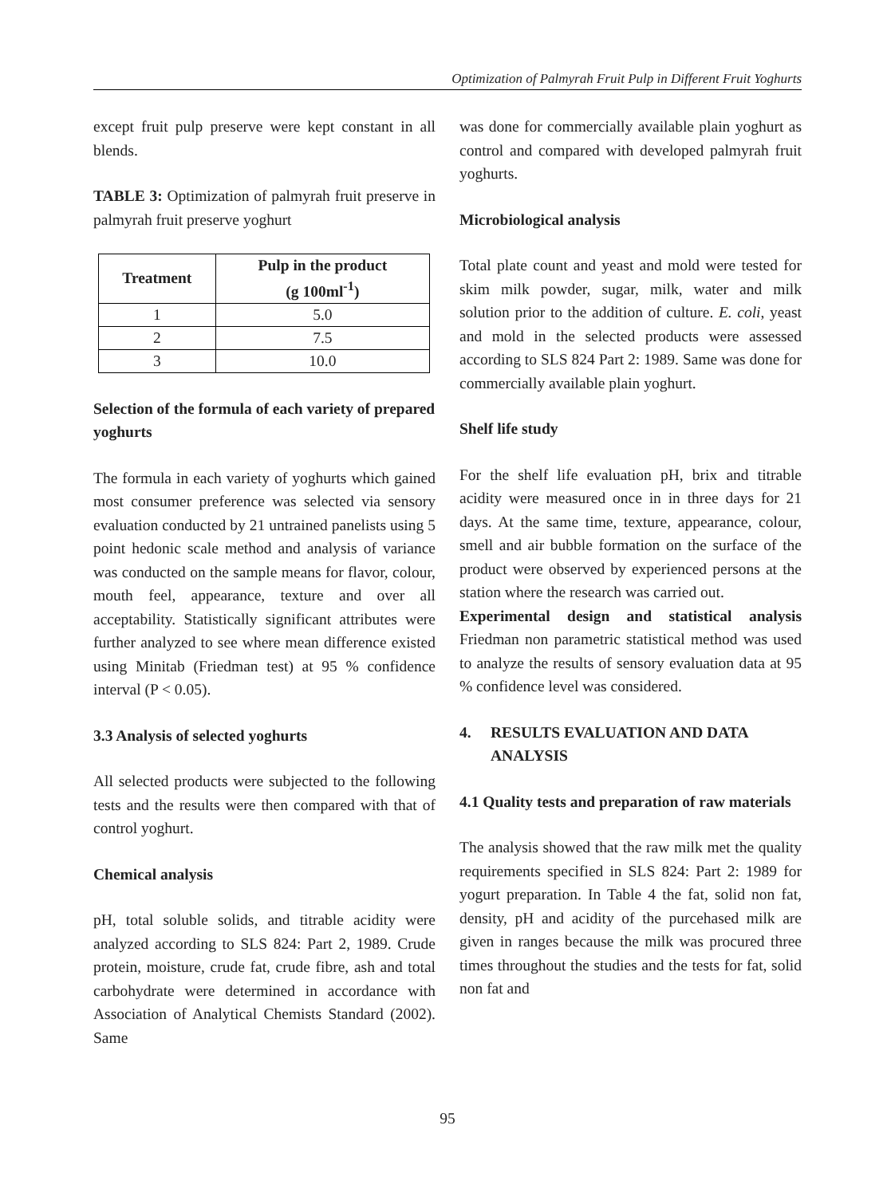Optimization of Palmyrah Fruit Pulp in Different Fruit Yoghurts
except fruit pulp preserve were kept constant in all blends.
TABLE 3: Optimization of palmyrah fruit preserve in palmyrah fruit preserve yoghurt
| Treatment | Pulp in the product (g 100ml<sup>-1</sup>) |
| --- | --- |
| 1 | 5.0 |
| 2 | 7.5 |
| 3 | 10.0 |
Selection of the formula of each variety of prepared yoghurts
The formula in each variety of yoghurts which gained most consumer preference was selected via sensory evaluation conducted by 21 untrained panelists using 5 point hedonic scale method and analysis of variance was conducted on the sample means for flavor, colour, mouth feel, appearance, texture and over all acceptability. Statistically significant attributes were further analyzed to see where mean difference existed using Minitab (Friedman test) at 95 % confidence interval (P < 0.05).
3.3 Analysis of selected yoghurts
All selected products were subjected to the following tests and the results were then compared with that of control yoghurt.
Chemical analysis
pH, total soluble solids, and titrable acidity were analyzed according to SLS 824: Part 2, 1989. Crude protein, moisture, crude fat, crude fibre, ash and total carbohydrate were determined in accordance with Association of Analytical Chemists Standard (2002). Same
was done for commercially available plain yoghurt as control and compared with developed palmyrah fruit yoghurts.
Microbiological analysis
Total plate count and yeast and mold were tested for skim milk powder, sugar, milk, water and milk solution prior to the addition of culture. E. coli, yeast and mold in the selected products were assessed according to SLS 824 Part 2: 1989. Same was done for commercially available plain yoghurt.
Shelf life study
For the shelf life evaluation pH, brix and titrable acidity were measured once in in three days for 21 days. At the same time, texture, appearance, colour, smell and air bubble formation on the surface of the product were observed by experienced persons at the station where the research was carried out.
Experimental design and statistical analysis Friedman non parametric statistical method was used to analyze the results of sensory evaluation data at 95 % confidence level was considered.
4. RESULTS EVALUATION AND DATA
ANALYSIS
4.1 Quality tests and preparation of raw materials
The analysis showed that the raw milk met the quality requirements specified in SLS 824: Part 2: 1989 for yogurt preparation. In Table 4 the fat, solid non fat, density, pH and acidity of the purcehased milk are given in ranges because the milk was procured three times throughout the studies and the tests for fat, solid non fat and
95